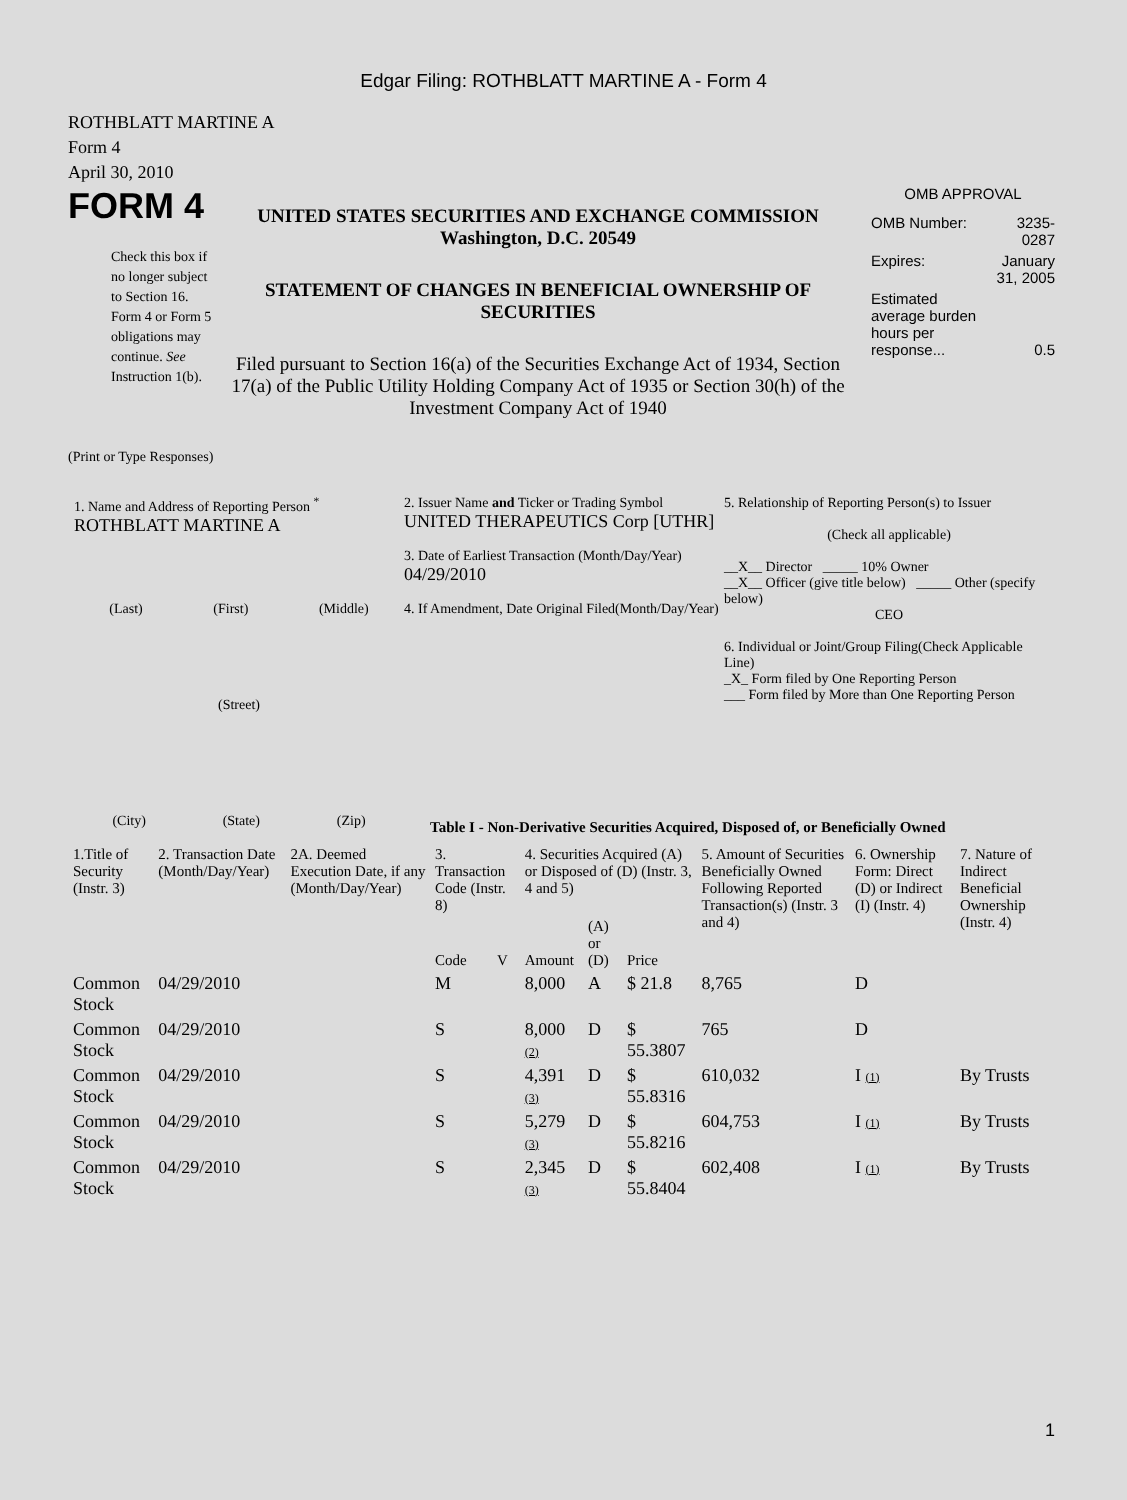Edgar Filing: ROTHBLATT MARTINE A - Form 4
ROTHBLATT MARTINE A
Form 4
April 30, 2010
FORM 4
Check this box if no longer subject to Section 16. Form 4 or Form 5 obligations may continue. See Instruction 1(b).
UNITED STATES SECURITIES AND EXCHANGE COMMISSION
Washington, D.C. 20549
STATEMENT OF CHANGES IN BENEFICIAL OWNERSHIP OF SECURITIES
Filed pursuant to Section 16(a) of the Securities Exchange Act of 1934, Section 17(a) of the Public Utility Holding Company Act of 1935 or Section 30(h) of the Investment Company Act of 1940
OMB APPROVAL
| OMB Number: | 3235-0287 |
| Expires: | January 31, 2005 |
| Estimated average burden hours per response... | 0.5 |
(Print or Type Responses)
1. Name and Address of Reporting Person <sup>*</sup>
ROTHBLATT MARTINE A
(Last) (First) (Middle)
(Street)
(City) (State) (Zip)
2. Issuer Name and Ticker or Trading Symbol
UNITED THERAPEUTICS Corp [UTHR]
3. Date of Earliest Transaction (Month/Day/Year)
04/29/2010
4. If Amendment, Date Original Filed(Month/Day/Year)
5. Relationship of Reporting Person(s) to Issuer
(Check all applicable)
__X__ Director _____ 10% Owner
__X__ Officer (give title below) _____ Other (specify below)
CEO
6. Individual or Joint/Group Filing(Check Applicable Line)
_X_ Form filed by One Reporting Person
___ Form filed by More than One Reporting Person
Table I - Non-Derivative Securities Acquired, Disposed of, or Beneficially Owned
| 1.Title of Security (Instr. 3) | 2. Transaction Date (Month/Day/Year) | 2A. Deemed Execution Date, if any (Month/Day/Year) | 3. Transaction Code (Instr. 8) | | 4. Securities Acquired (A) or Disposed of (D) (Instr. 3, 4 and 5) | | | 5. Amount of Securities Beneficially Owned Following Reported Transaction(s) (Instr. 3 and 4) | 6. Ownership Form: Direct (D) or Indirect (I) (Instr. 4) | 7. Nature of Indirect Beneficial Ownership (Instr. 4) |
| --- | --- | --- | --- | --- | --- | --- | --- | --- | --- | --- |
| | | | Code | V | Amount | (A) or (D) | Price | | | |
| Common Stock | 04/29/2010 | | M | | 8,000 | A | $ 21.8 | 8,765 | D | |
| Common Stock | 04/29/2010 | | S | | 8,000 (2) | D | $ 55.3807 | 765 | D | |
| Common Stock | 04/29/2010 | | S | | 4,391 (3) | D | $ 55.8316 | 610,032 | I (1) | By Trusts |
| Common Stock | 04/29/2010 | | S | | 5,279 (3) | D | $ 55.8216 | 604,753 | I (1) | By Trusts |
| Common Stock | 04/29/2010 | | S | | 2,345 (3) | D | $ 55.8404 | 602,408 | I (1) | By Trusts |
1